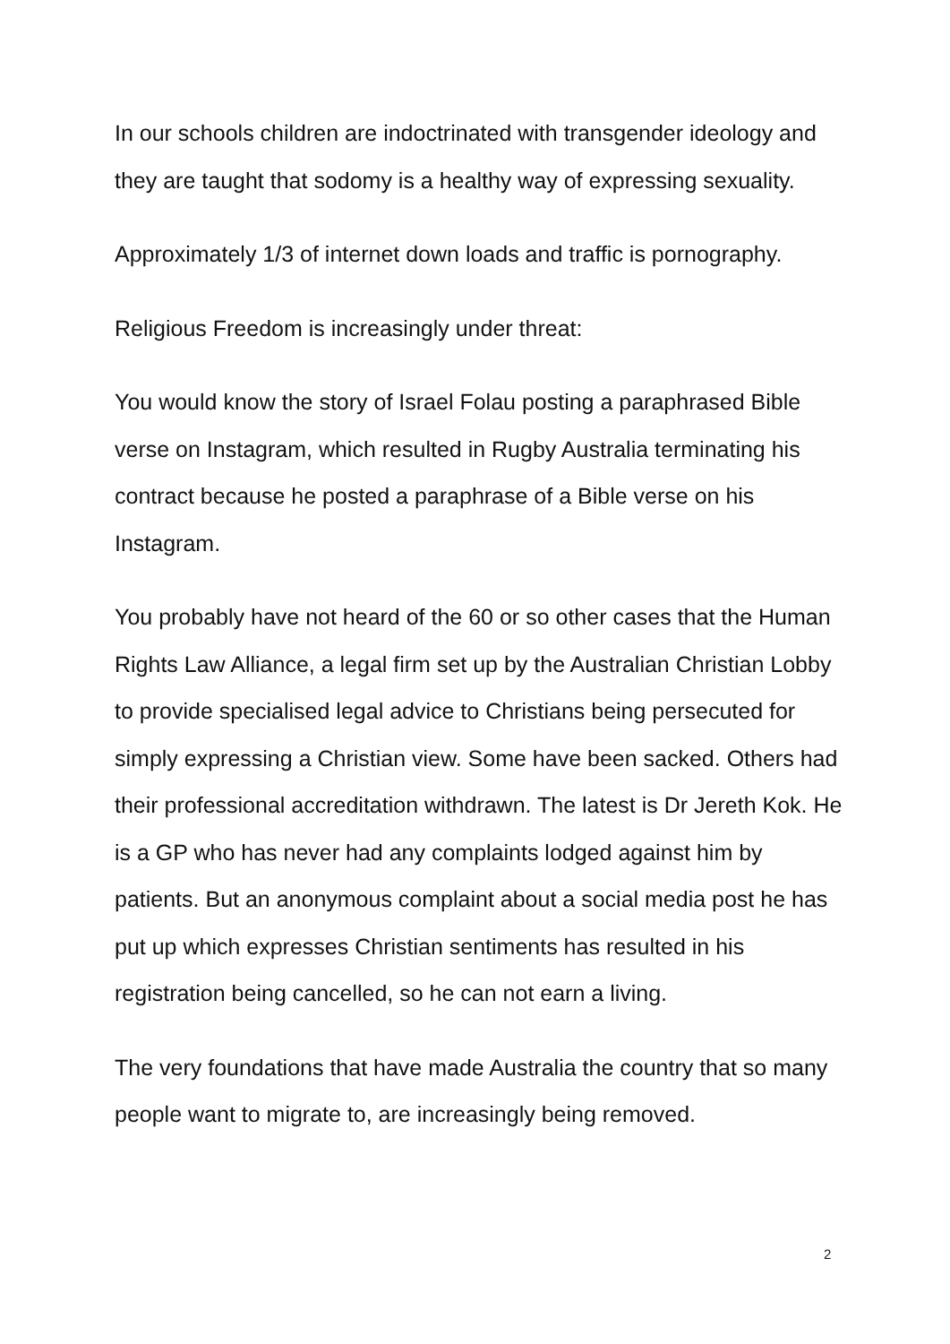In our schools children are indoctrinated with transgender ideology and they are taught that sodomy is a healthy way of expressing sexuality.
Approximately 1/3 of internet down loads and traffic is pornography.
Religious Freedom is increasingly under threat:
You would know the story of Israel Folau posting a paraphrased Bible verse on Instagram, which resulted in Rugby Australia terminating his contract because he posted a paraphrase of a Bible verse on his Instagram.
You probably have not heard of the 60 or so other cases that the Human Rights Law Alliance, a legal firm set up by the Australian Christian Lobby to provide specialised legal advice to Christians being persecuted for simply expressing a Christian view. Some have been sacked. Others had their professional accreditation withdrawn. The latest is Dr Jereth Kok. He is a GP who has never had any complaints lodged against him by patients. But an anonymous complaint about a social media post he has put up which expresses Christian sentiments has resulted in his registration being cancelled, so he can not earn a living.
The very foundations that have made Australia the country that so many people want to migrate to, are increasingly being removed.
2